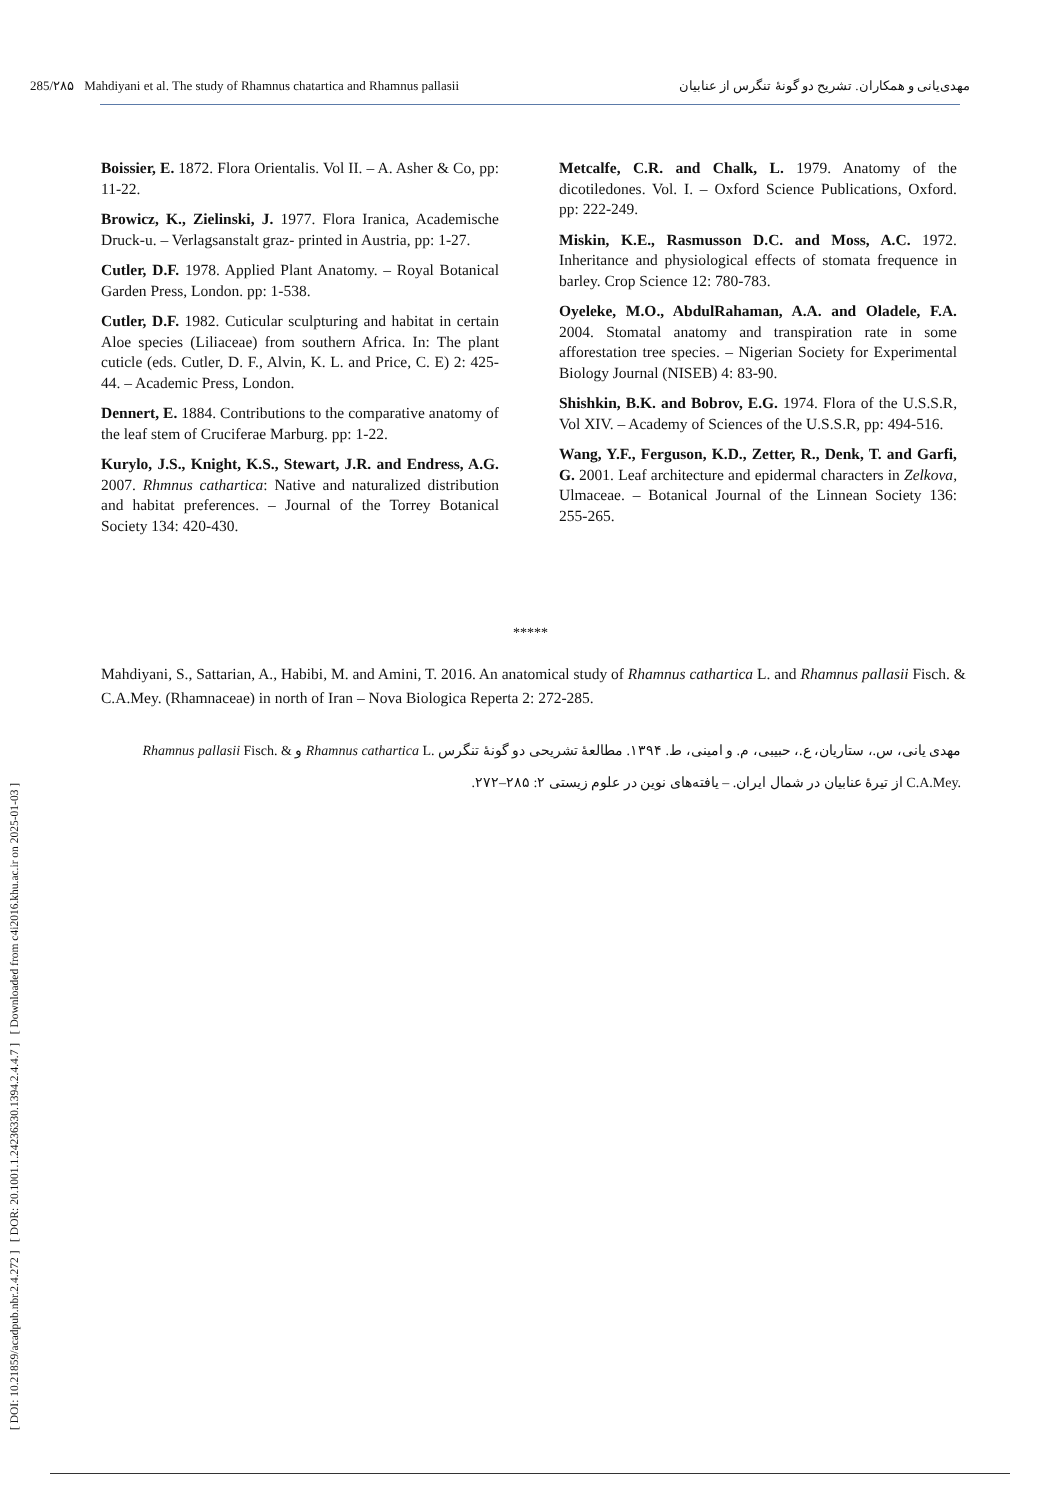[ DOI: 10.21859/acadpub.nbr.2.4.272 ] [ DOR: 20.1001.1.24236330.1394.2.4.4.7 ] [ Downloaded from c4i2016.khu.ac.ir on 2025-01-03 ]
285/۲۸۵ Mahdiyani et al. The study of Rhamnus chatartica and Rhamnus pallasii
مهدی‌یانی و همکاران. تشریح دو گونهٔ تنگرس از عنابیان
Boissier, E. 1872. Flora Orientalis. Vol II. – A. Asher & Co, pp: 11-22.
Browicz, K., Zielinski, J. 1977. Flora Iranica, Academische Druck-u. – Verlagsanstalt graz- printed in Austria, pp: 1-27.
Cutler, D.F. 1978. Applied Plant Anatomy. – Royal Botanical Garden Press, London. pp: 1-538.
Cutler, D.F. 1982. Cuticular sculpturing and habitat in certain Aloe species (Liliaceae) from southern Africa. In: The plant cuticle (eds. Cutler, D. F., Alvin, K. L. and Price, C. E) 2: 425-44. – Academic Press, London.
Dennert, E. 1884. Contributions to the comparative anatomy of the leaf stem of Cruciferae Marburg. pp: 1-22.
Kurylo, J.S., Knight, K.S., Stewart, J.R. and Endress, A.G. 2007. Rhmnus cathartica: Native and naturalized distribution and habitat preferences. – Journal of the Torrey Botanical Society 134: 420-430.
Metcalfe, C.R. and Chalk, L. 1979. Anatomy of the dicotiledones. Vol. I. – Oxford Science Publications, Oxford. pp: 222-249.
Miskin, K.E., Rasmusson D.C. and Moss, A.C. 1972. Inheritance and physiological effects of stomata frequence in barley. Crop Science 12: 780-783.
Oyeleke, M.O., AbdulRahaman, A.A. and Oladele, F.A. 2004. Stomatal anatomy and transpiration rate in some afforestation tree species. – Nigerian Society for Experimental Biology Journal (NISEB) 4: 83-90.
Shishkin, B.K. and Bobrov, E.G. 1974. Flora of the U.S.S.R, Vol XIV. – Academy of Sciences of the U.S.S.R, pp: 494-516.
Wang, Y.F., Ferguson, K.D., Zetter, R., Denk, T. and Garfi, G. 2001. Leaf architecture and epidermal characters in Zelkova, Ulmaceae. – Botanical Journal of the Linnean Society 136: 255-265.
*****
Mahdiyani, S., Sattarian, A., Habibi, M. and Amini, T. 2016. An anatomical study of Rhamnus cathartica L. and Rhamnus pallasii Fisch. & C.A.Mey. (Rhamnaceae) in north of Iran – Nova Biologica Reperta 2: 272-285.
مهدی یانی، س.، ستاریان، ع.، حبیبی، م. و امینی، ط. ۱۳۹۴. مطالعهٔ تشریحی دو گونهٔ تنگرس Rhamnus cathartica L. و Rhamnus pallasii Fisch. &
C.A.Mey. از تیرهٔ عنابیان در شمال ایران. – یافته‌های نوین در علوم زیستی ۲: ۲۸۵–۲۷۲.